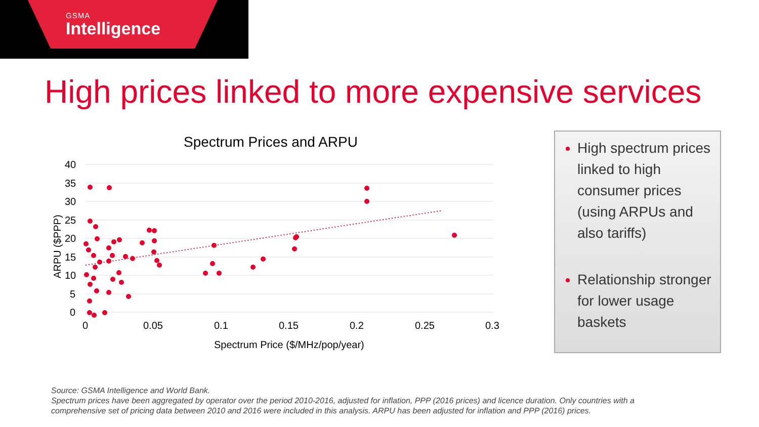GSMA
Intelligence
High prices linked to more expensive services
Spectrum Prices and ARPU
40
35
30
25
20
15
10
5
0
0
0.05
0.1
0.15
0.2
0.25
0.3
Spectrum Price ($/MHz/pop/year)
ARPU ($PPP)
High spectrum prices linked to high consumer prices (using ARPUs and also tariffs)
Relationship stronger for lower usage baskets
Source: GSMA Intelligence and World Bank.
Spectrum prices have been aggregated by operator over the period 2010-2016, adjusted for inflation, PPP (2016 prices) and licence duration. Only countries with a comprehensive set of pricing data between 2010 and 2016 were included in this analysis. ARPU has been adjusted for inflation and PPP (2016) prices.